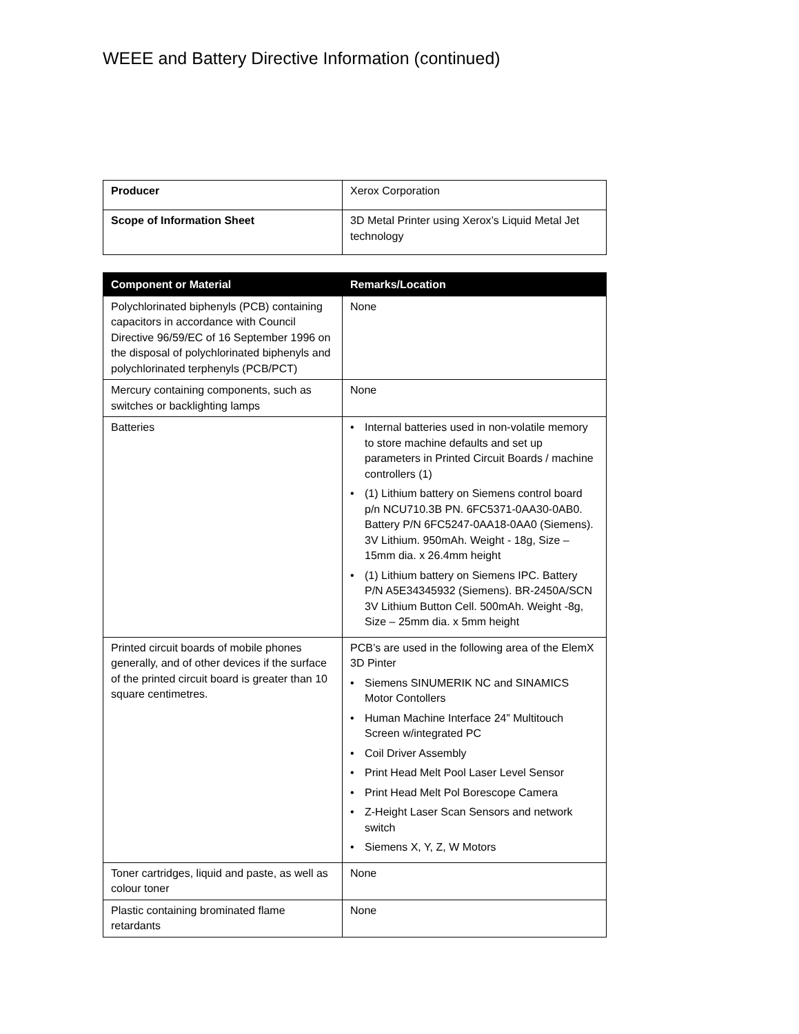WEEE and Battery Directive Information (continued)
| Producer | Xerox Corporation |
| Scope of Information Sheet | 3D Metal Printer using Xerox’s Liquid Metal Jet technology |
| Component or Material | Remarks/Location |
| --- | --- |
| Polychlorinated biphenyls (PCB) containing capacitors in accordance with Council Directive 96/59/EC of 16 September 1996 on the disposal of polychlorinated biphenyls and polychlorinated terphenyls (PCB/PCT) | None |
| Mercury containing components, such as switches or backlighting lamps | None |
| Batteries | • Internal batteries used in non-volatile memory to store machine defaults and set up parameters in Printed Circuit Boards / machine controllers (1) • (1) Lithium battery on Siemens control board p/n NCU710.3B PN. 6FC5371-0AA30-0AB0. Battery P/N 6FC5247-0AA18-0AA0 (Siemens). 3V Lithium. 950mAh. Weight - 18g, Size – 15mm dia. x 26.4mm height • (1) Lithium battery on Siemens IPC. Battery P/N A5E34345932 (Siemens). BR-2450A/SCN 3V Lithium Button Cell. 500mAh. Weight -8g, Size – 25mm dia. x 5mm height |
| Printed circuit boards of mobile phones generally, and of other devices if the surface of the printed circuit board is greater than 10 square centimetres. | PCB’s are used in the following area of the ElemX 3D Pinter • Siemens SINUMERIK NC and SINAMICS Motor Contollers • Human Machine Interface 24” Multitouch Screen w/integrated PC • Coil Driver Assembly • Print Head Melt Pool Laser Level Sensor • Print Head Melt Pol Borescope Camera • Z-Height Laser Scan Sensors and network switch • Siemens X, Y, Z, W Motors |
| Toner cartridges, liquid and paste, as well as colour toner | None |
| Plastic containing brominated flame retardants | None |